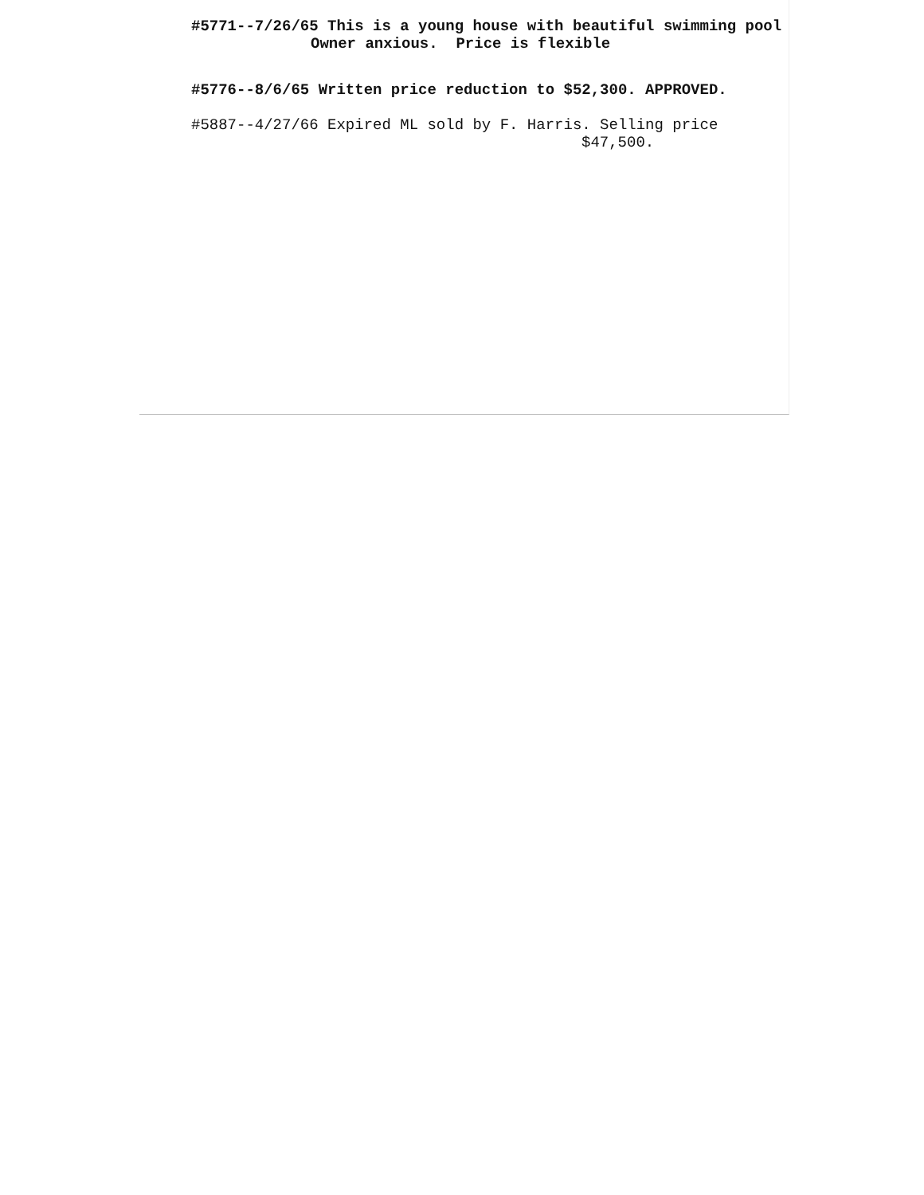#5771--7/26/65 This is a young house with beautiful swimming pool
Owner anxious. Price is flexible
#5776--8/6/65 Written price reduction to $52,300. APPROVED.
#5887--4/27/66 Expired ML sold by F. Harris. Selling price
$47,500.